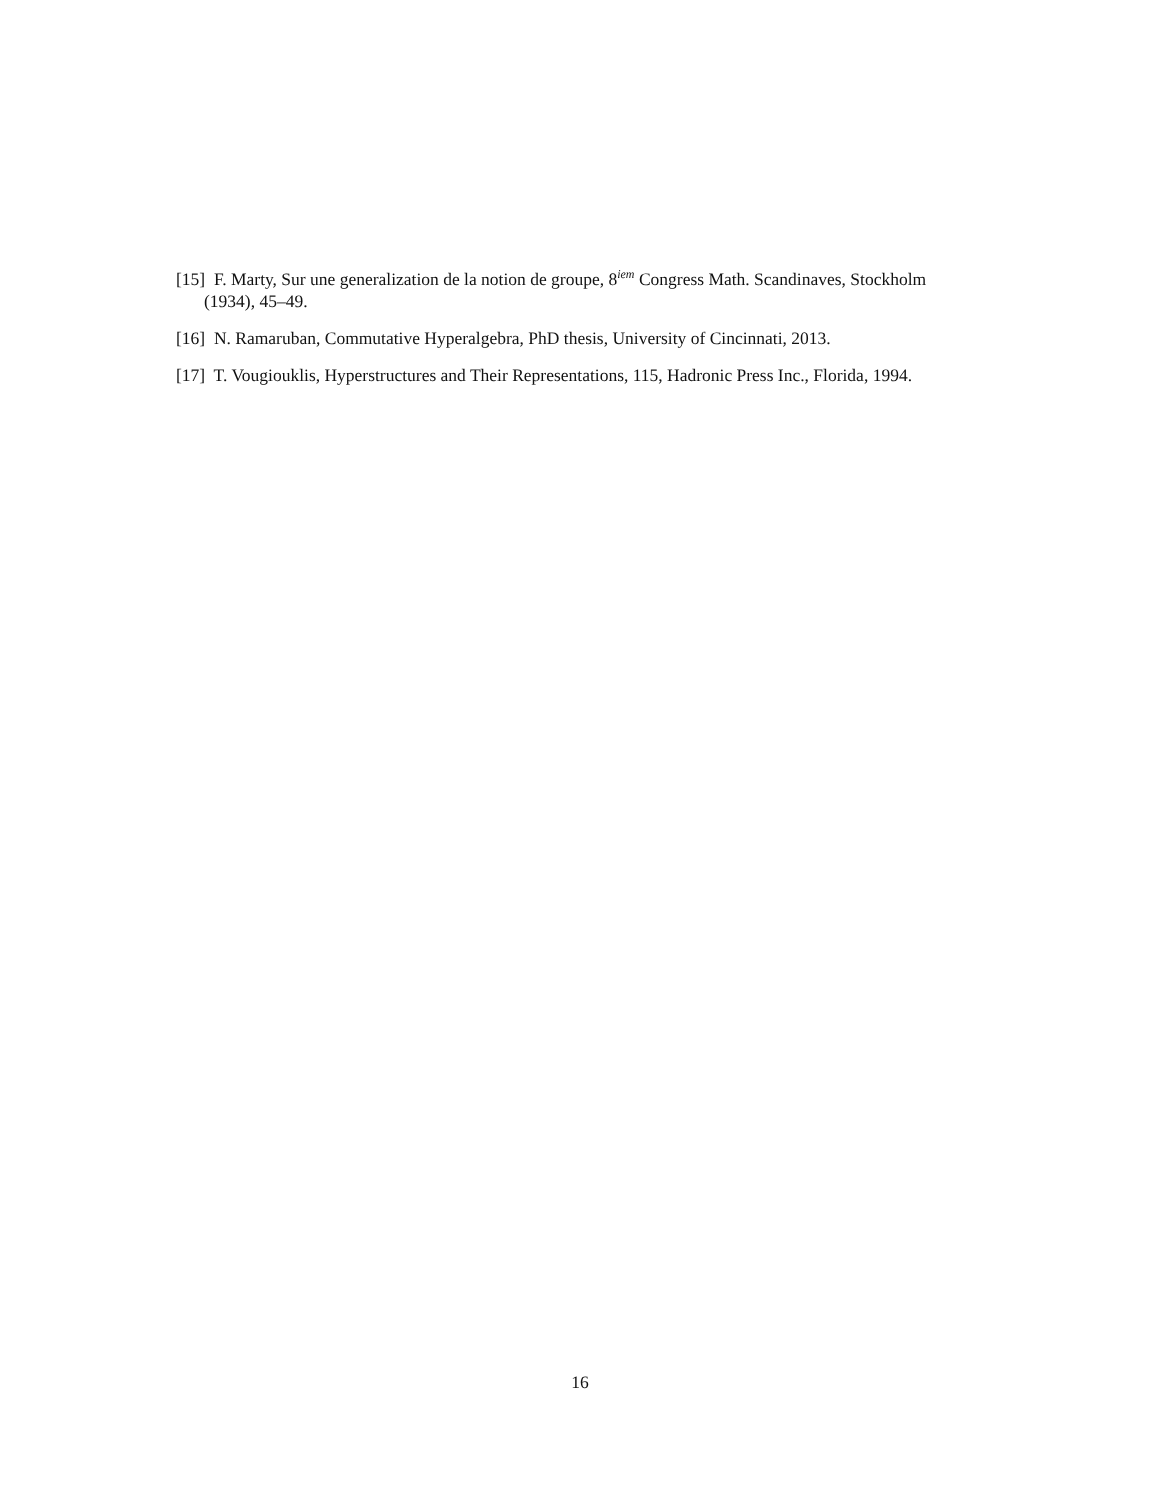[15] F. Marty, Sur une generalization de la notion de groupe, 8<sup>iem</sup> Congress Math. Scandinaves, Stockholm (1934), 45–49.
[16] N. Ramaruban, Commutative Hyperalgebra, PhD thesis, University of Cincinnati, 2013.
[17] T. Vougiouklis, Hyperstructures and Their Representations, 115, Hadronic Press Inc., Florida, 1994.
16